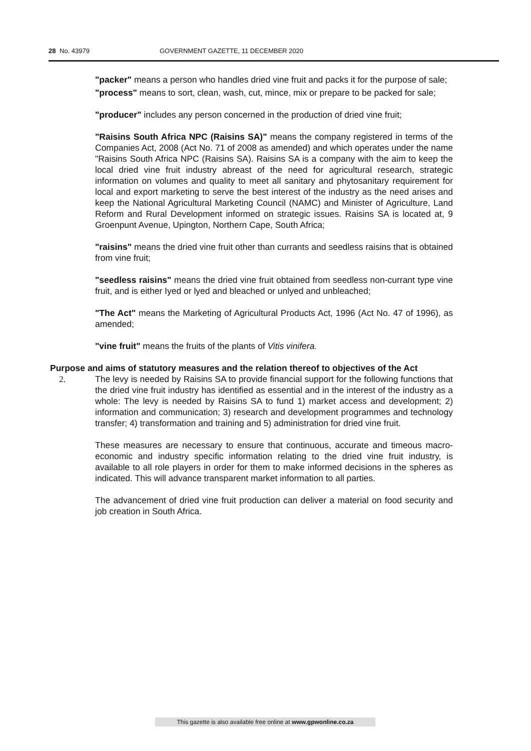28 No. 43979 GOVERNMENT GAZETTE, 11 DECEMBER 2020
"packer" means a person who handles dried vine fruit and packs it for the purpose of sale;
"process" means to sort, clean, wash, cut, mince, mix or prepare to be packed for sale;
"producer" includes any person concerned in the production of dried vine fruit;
"Raisins South Africa NPC (Raisins SA)" means the company registered in terms of the Companies Act, 2008 (Act No. 71 of 2008 as amended) and which operates under the name "Raisins South Africa NPC (Raisins SA). Raisins SA is a company with the aim to keep the local dried vine fruit industry abreast of the need for agricultural research, strategic information on volumes and quality to meet all sanitary and phytosanitary requirement for local and export marketing to serve the best interest of the industry as the need arises and keep the National Agricultural Marketing Council (NAMC) and Minister of Agriculture, Land Reform and Rural Development informed on strategic issues. Raisins SA is located at, 9 Groenpunt Avenue, Upington, Northern Cape, South Africa;
"raisins" means the dried vine fruit other than currants and seedless raisins that is obtained from vine fruit;
"seedless raisins" means the dried vine fruit obtained from seedless non-currant type vine fruit, and is either Iyed or lyed and bleached or unlyed and unbleached;
"The Act" means the Marketing of Agricultural Products Act, 1996 (Act No. 47 of 1996), as amended;
"vine fruit" means the fruits of the plants of Vitis vinifera.
Purpose and aims of statutory measures and the relation thereof to objectives of the Act
2. The levy is needed by Raisins SA to provide financial support for the following functions that the dried vine fruit industry has identified as essential and in the interest of the industry as a whole: The levy is needed by Raisins SA to fund 1) market access and development; 2) information and communication; 3) research and development programmes and technology transfer; 4) transformation and training and 5) administration for dried vine fruit.
These measures are necessary to ensure that continuous, accurate and timeous macro-economic and industry specific information relating to the dried vine fruit industry, is available to all role players in order for them to make informed decisions in the spheres as indicated. This will advance transparent market information to all parties.
The advancement of dried vine fruit production can deliver a material on food security and job creation in South Africa.
This gazette is also available free online at www.gpwonline.co.za